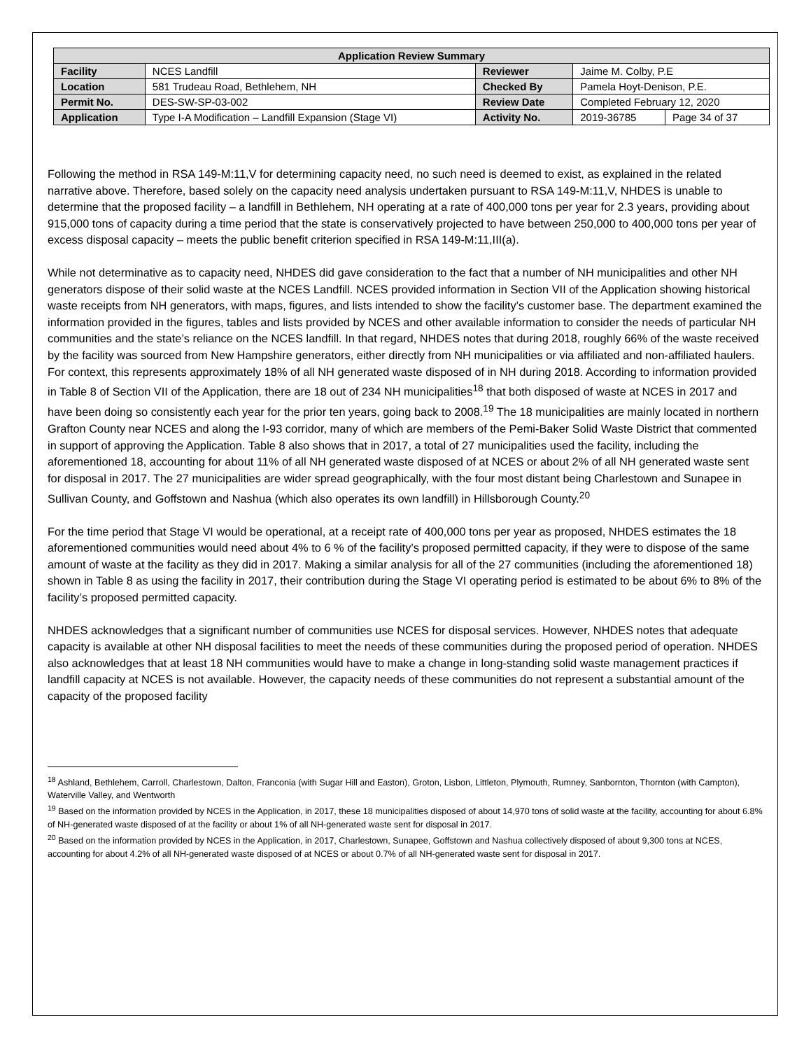| Application Review Summary | | | | |
| --- | --- | --- | --- | --- |
| Facility | NCES Landfill | Reviewer | Jaime M. Colby, P.E | |
| Location | 581 Trudeau Road, Bethlehem, NH | Checked By | Pamela Hoyt-Denison, P.E. | |
| Permit No. | DES-SW-SP-03-002 | Review Date | Completed February 12, 2020 | |
| Application | Type I-A Modification – Landfill Expansion (Stage VI) | Activity No. | 2019-36785 | Page 34 of 37 |
Following the method in RSA 149-M:11,V for determining capacity need, no such need is deemed to exist, as explained in the related narrative above. Therefore, based solely on the capacity need analysis undertaken pursuant to RSA 149-M:11,V, NHDES is unable to determine that the proposed facility – a landfill in Bethlehem, NH operating at a rate of 400,000 tons per year for 2.3 years, providing about 915,000 tons of capacity during a time period that the state is conservatively projected to have between 250,000 to 400,000 tons per year of excess disposal capacity – meets the public benefit criterion specified in RSA 149-M:11,III(a).
While not determinative as to capacity need, NHDES did gave consideration to the fact that a number of NH municipalities and other NH generators dispose of their solid waste at the NCES Landfill. NCES provided information in Section VII of the Application showing historical waste receipts from NH generators, with maps, figures, and lists intended to show the facility’s customer base. The department examined the information provided in the figures, tables and lists provided by NCES and other available information to consider the needs of particular NH communities and the state’s reliance on the NCES landfill. In that regard, NHDES notes that during 2018, roughly 66% of the waste received by the facility was sourced from New Hampshire generators, either directly from NH municipalities or via affiliated and non-affiliated haulers. For context, this represents approximately 18% of all NH generated waste disposed of in NH during 2018. According to information provided in Table 8 of Section VII of the Application, there are 18 out of 234 NH municipalities<sup>18</sup> that both disposed of waste at NCES in 2017 and have been doing so consistently each year for the prior ten years, going back to 2008.<sup>19</sup> The 18 municipalities are mainly located in northern Grafton County near NCES and along the I-93 corridor, many of which are members of the Pemi-Baker Solid Waste District that commented in support of approving the Application. Table 8 also shows that in 2017, a total of 27 municipalities used the facility, including the aforementioned 18, accounting for about 11% of all NH generated waste disposed of at NCES or about 2% of all NH generated waste sent for disposal in 2017. The 27 municipalities are wider spread geographically, with the four most distant being Charlestown and Sunapee in Sullivan County, and Goffstown and Nashua (which also operates its own landfill) in Hillsborough County.<sup>20</sup>
For the time period that Stage VI would be operational, at a receipt rate of 400,000 tons per year as proposed, NHDES estimates the 18 aforementioned communities would need about 4% to 6 % of the facility’s proposed permitted capacity, if they were to dispose of the same amount of waste at the facility as they did in 2017. Making a similar analysis for all of the 27 communities (including the aforementioned 18) shown in Table 8 as using the facility in 2017, their contribution during the Stage VI operating period is estimated to be about 6% to 8% of the facility’s proposed permitted capacity.
NHDES acknowledges that a significant number of communities use NCES for disposal services. However, NHDES notes that adequate capacity is available at other NH disposal facilities to meet the needs of these communities during the proposed period of operation. NHDES also acknowledges that at least 18 NH communities would have to make a change in long-standing solid waste management practices if landfill capacity at NCES is not available. However, the capacity needs of these communities do not represent a substantial amount of the capacity of the proposed facility
<sup>18</sup> Ashland, Bethlehem, Carroll, Charlestown, Dalton, Franconia (with Sugar Hill and Easton), Groton, Lisbon, Littleton, Plymouth, Rumney, Sanbornton, Thornton (with Campton), Waterville Valley, and Wentworth
<sup>19</sup> Based on the information provided by NCES in the Application, in 2017, these 18 municipalities disposed of about 14,970 tons of solid waste at the facility, accounting for about 6.8% of NH-generated waste disposed of at the facility or about 1% of all NH-generated waste sent for disposal in 2017.
<sup>20</sup> Based on the information provided by NCES in the Application, in 2017, Charlestown, Sunapee, Goffstown and Nashua collectively disposed of about 9,300 tons at NCES, accounting for about 4.2% of all NH-generated waste disposed of at NCES or about 0.7% of all NH-generated waste sent for disposal in 2017.